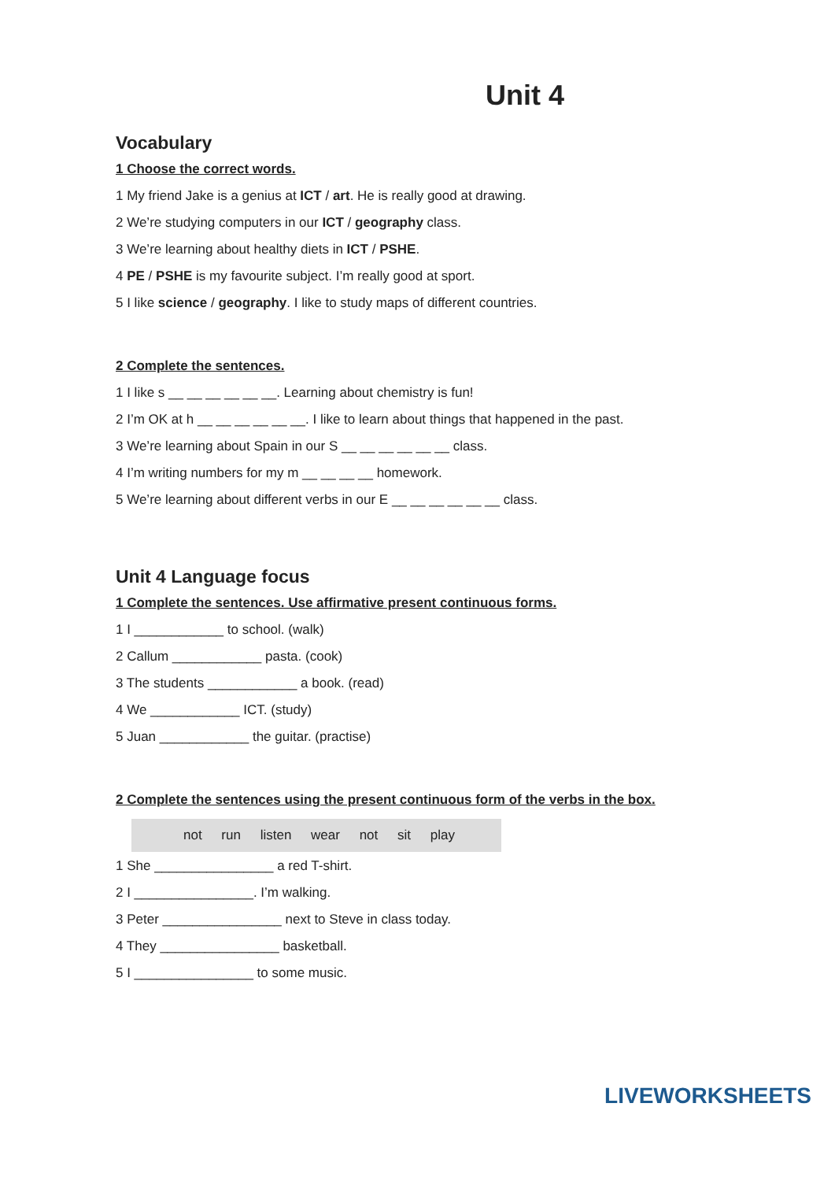Unit 4
Vocabulary
1 Choose the correct words.
1 My friend Jake is a genius at ICT / art. He is really good at drawing.
2 We’re studying computers in our ICT / geography class.
3 We’re learning about healthy diets in ICT / PSHE.
4 PE / PSHE is my favourite subject. I’m really good at sport.
5 I like science / geography. I like to study maps of different countries.
2 Complete the sentences.
1 I like s __ __ __ __ __ __. Learning about chemistry is fun!
2 I’m OK at h __ __ __ __ __ __. I like to learn about things that happened in the past.
3 We’re learning about Spain in our S __ __ __ __ __ __ class.
4 I’m writing numbers for my m __ __ __ __ homework.
5 We’re learning about different verbs in our E __ __ __ __ __ __ class.
Unit 4 Language focus
1 Complete the sentences. Use affirmative present continuous forms.
1 I ____________ to school. (walk)
2 Callum ____________ pasta. (cook)
3 The students ____________ a book. (read)
4 We ____________ ICT. (study)
5 Juan ____________ the guitar. (practise)
2 Complete the sentences using the present continuous form of the verbs in the box.
not run listen wear not sit play
1 She ________________ a red T-shirt.
2 I ________________. I’m walking.
3 Peter ________________ next to Steve in class today.
4 They ________________ basketball.
5 I ________________ to some music.
LIVEWORKSHEETS